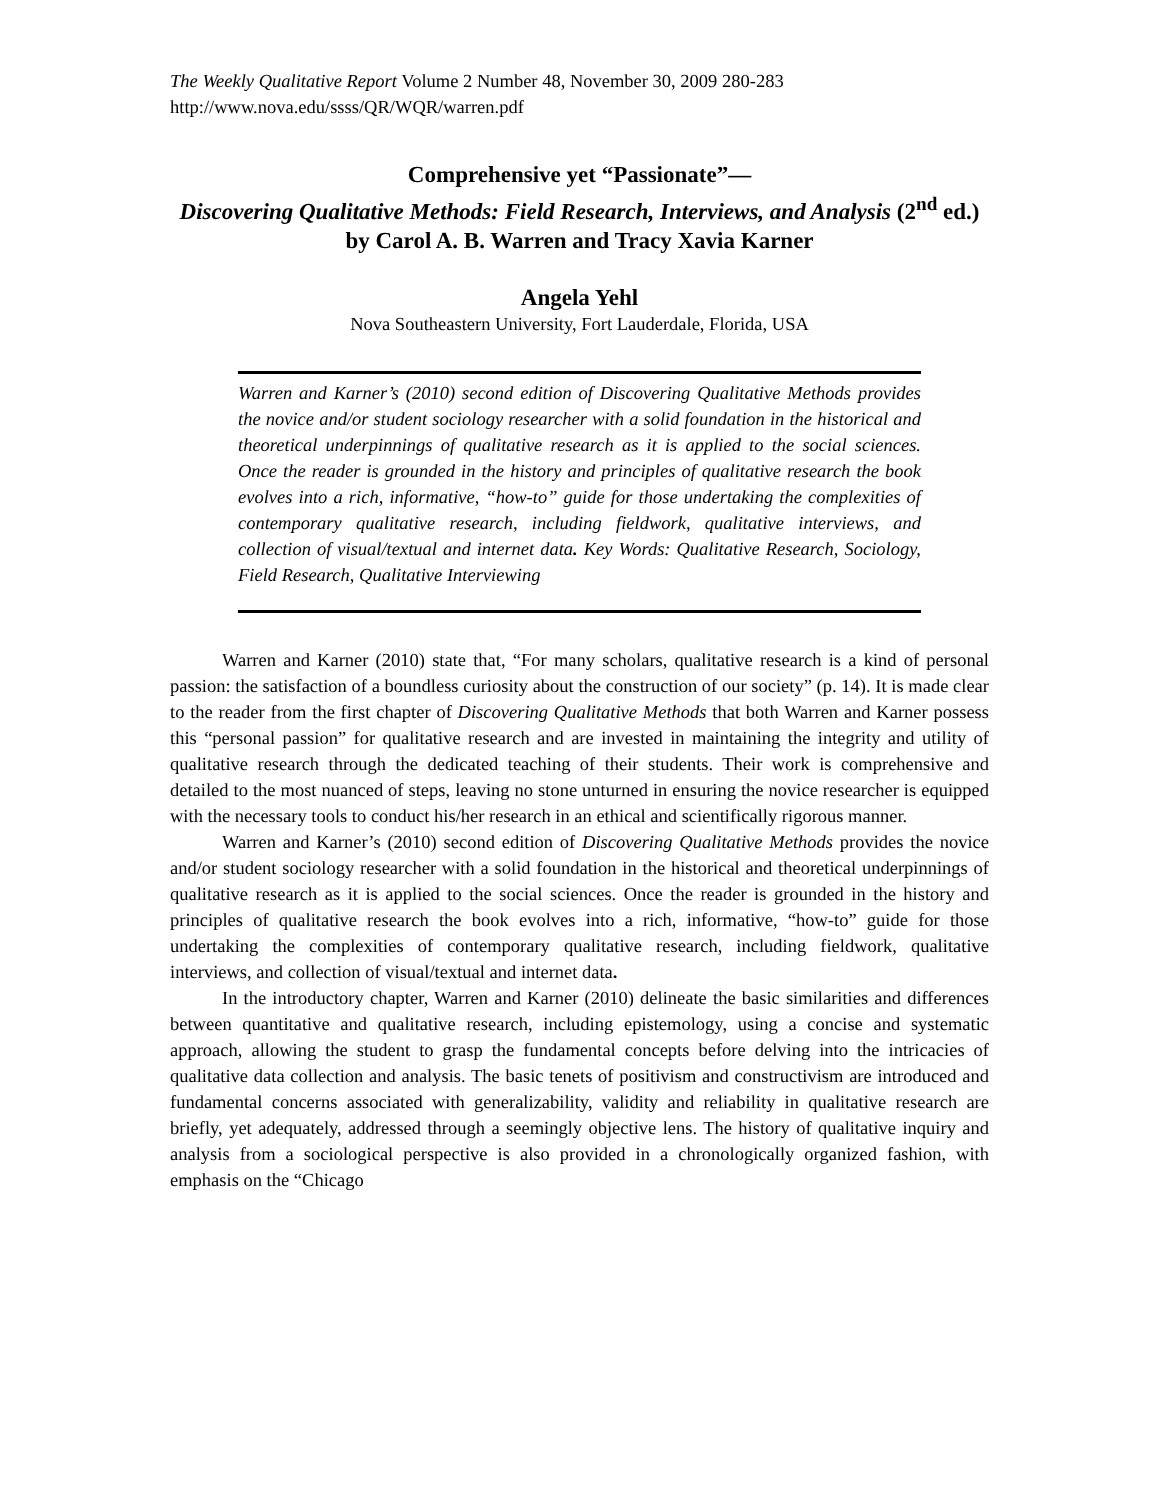The Weekly Qualitative Report Volume 2 Number 48, November 30, 2009 280-283
http://www.nova.edu/ssss/QR/WQR/warren.pdf
Comprehensive yet “Passionate”—
Discovering Qualitative Methods: Field Research, Interviews, and Analysis (2<sup>nd</sup> ed.)
by Carol A. B. Warren and Tracy Xavia Karner
Angela Yehl
Nova Southeastern University, Fort Lauderdale, Florida, USA
Warren and Karner’s (2010) second edition of Discovering Qualitative Methods provides the novice and/or student sociology researcher with a solid foundation in the historical and theoretical underpinnings of qualitative research as it is applied to the social sciences. Once the reader is grounded in the history and principles of qualitative research the book evolves into a rich, informative, “how-to” guide for those undertaking the complexities of contemporary qualitative research, including fieldwork, qualitative interviews, and collection of visual/textual and internet data. Key Words: Qualitative Research, Sociology, Field Research, Qualitative Interviewing
Warren and Karner (2010) state that, “For many scholars, qualitative research is a kind of personal passion: the satisfaction of a boundless curiosity about the construction of our society” (p. 14). It is made clear to the reader from the first chapter of Discovering Qualitative Methods that both Warren and Karner possess this “personal passion” for qualitative research and are invested in maintaining the integrity and utility of qualitative research through the dedicated teaching of their students. Their work is comprehensive and detailed to the most nuanced of steps, leaving no stone unturned in ensuring the novice researcher is equipped with the necessary tools to conduct his/her research in an ethical and scientifically rigorous manner.
Warren and Karner’s (2010) second edition of Discovering Qualitative Methods provides the novice and/or student sociology researcher with a solid foundation in the historical and theoretical underpinnings of qualitative research as it is applied to the social sciences. Once the reader is grounded in the history and principles of qualitative research the book evolves into a rich, informative, “how-to” guide for those undertaking the complexities of contemporary qualitative research, including fieldwork, qualitative interviews, and collection of visual/textual and internet data.
In the introductory chapter, Warren and Karner (2010) delineate the basic similarities and differences between quantitative and qualitative research, including epistemology, using a concise and systematic approach, allowing the student to grasp the fundamental concepts before delving into the intricacies of qualitative data collection and analysis. The basic tenets of positivism and constructivism are introduced and fundamental concerns associated with generalizability, validity and reliability in qualitative research are briefly, yet adequately, addressed through a seemingly objective lens. The history of qualitative inquiry and analysis from a sociological perspective is also provided in a chronologically organized fashion, with emphasis on the “Chicago